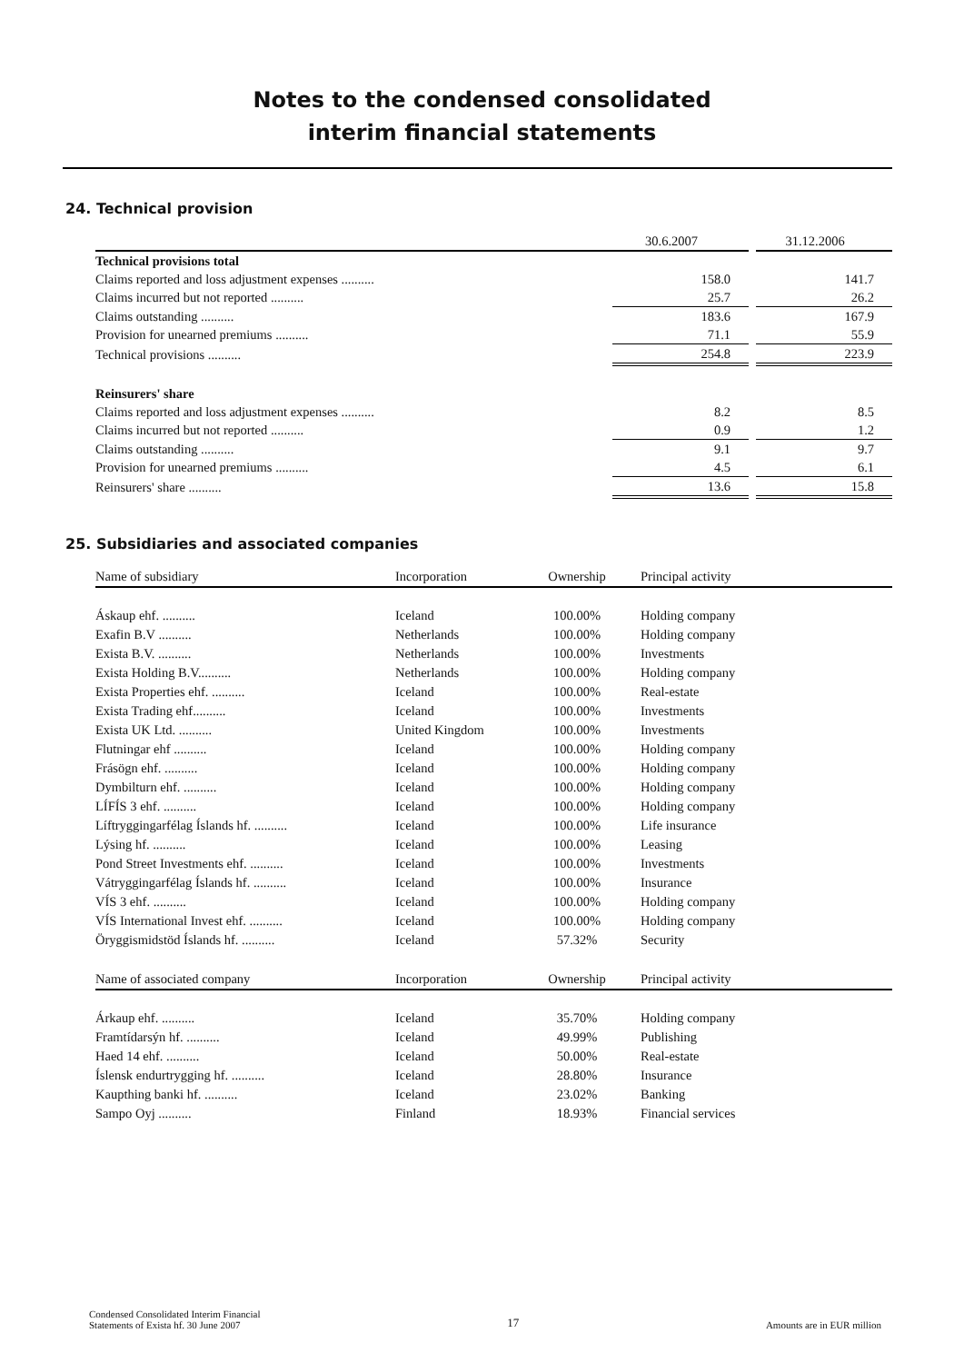Notes to the condensed consolidated
interim financial statements
24. Technical provision
| | 30.6.2007 | | 31.12.2006 |
| Technical provisions total | | | |
| Claims reported and loss adjustment expenses .......... | 158.0 | | 141.7 |
| Claims incurred but not reported .......... | 25.7 | | 26.2 |
| Claims outstanding .......... | 183.6 | | 167.9 |
| Provision for unearned premiums .......... | 71.1 | | 55.9 |
| Technical provisions .......... | 254.8 | | 223.9 |
| Reinsurers' share | | | |
| Claims reported and loss adjustment expenses .......... | 8.2 | | 8.5 |
| Claims incurred but not reported .......... | 0.9 | | 1.2 |
| Claims outstanding .......... | 9.1 | | 9.7 |
| Provision for unearned premiums .......... | 4.5 | | 6.1 |
| Reinsurers' share .......... | 13.6 | | 15.8 |
25. Subsidiaries and associated companies
| Name of subsidiary | Incorporation | Ownership | Principal activity |
| --- | --- | --- | --- |
| Áskaup ehf. .......... | Iceland | 100.00% | Holding company |
| Exafin B.V .......... | Netherlands | 100.00% | Holding company |
| Exista B.V. .......... | Netherlands | 100.00% | Investments |
| Exista Holding B.V.......... | Netherlands | 100.00% | Holding company |
| Exista Properties ehf. .......... | Iceland | 100.00% | Real-estate |
| Exista Trading ehf.......... | Iceland | 100.00% | Investments |
| Exista UK Ltd. .......... | United Kingdom | 100.00% | Investments |
| Flutningar ehf .......... | Iceland | 100.00% | Holding company |
| Frásögn ehf. .......... | Iceland | 100.00% | Holding company |
| Dymbilturn ehf. .......... | Iceland | 100.00% | Holding company |
| LÍFÍS 3 ehf. .......... | Iceland | 100.00% | Holding company |
| Líftryggingarfélag Íslands hf. .......... | Iceland | 100.00% | Life insurance |
| Lýsing hf. .......... | Iceland | 100.00% | Leasing |
| Pond Street Investments ehf. .......... | Iceland | 100.00% | Investments |
| Vátryggingarfélag Íslands hf. .......... | Iceland | 100.00% | Insurance |
| VÍS 3 ehf. .......... | Iceland | 100.00% | Holding company |
| VÍS International Invest ehf. .......... | Iceland | 100.00% | Holding company |
| Öryggismidstöd Íslands hf. .......... | Iceland | 57.32% | Security |
| Name of associated company | Incorporation | Ownership | Principal activity |
| Árkaup ehf. .......... | Iceland | 35.70% | Holding company |
| Framtídarsýn hf. .......... | Iceland | 49.99% | Publishing |
| Haed 14 ehf. .......... | Iceland | 50.00% | Real-estate |
| Íslensk endurtrygging hf. .......... | Iceland | 28.80% | Insurance |
| Kaupthing banki hf. .......... | Iceland | 23.02% | Banking |
| Sampo Oyj .......... | Finland | 18.93% | Financial services |
Condensed Consolidated Interim Financial
Statements of Exista hf. 30 June 2007
17
Amounts are in EUR million